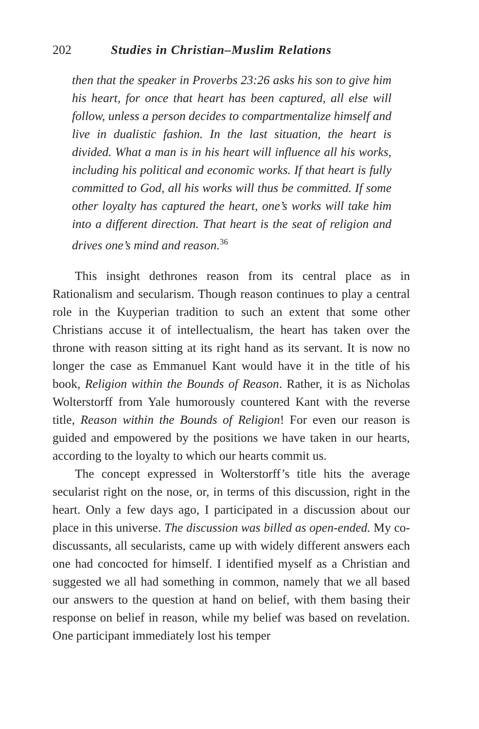202 Studies in Christian–Muslim Relations
then that the speaker in Proverbs 23:26 asks his son to give him his heart, for once that heart has been captured, all else will follow, unless a person decides to compartmentalize himself and live in dualistic fashion. In the last situation, the heart is divided. What a man is in his heart will influence all his works, including his political and economic works. If that heart is fully committed to God, all his works will thus be committed. If some other loyalty has captured the heart, one’s works will take him into a different direction. That heart is the seat of religion and drives one’s mind and reason.<sup>36</sup>
This insight dethrones reason from its central place as in Rationalism and secularism. Though reason continues to play a central role in the Kuyperian tradition to such an extent that some other Christians accuse it of intellectualism, the heart has taken over the throne with reason sitting at its right hand as its servant. It is now no longer the case as Emmanuel Kant would have it in the title of his book, Religion within the Bounds of Reason. Rather, it is as Nicholas Wolterstorff from Yale humorously countered Kant with the reverse title, Reason within the Bounds of Religion! For even our reason is guided and empowered by the positions we have taken in our hearts, according to the loyalty to which our hearts commit us.
The concept expressed in Wolterstorff’s title hits the average secularist right on the nose, or, in terms of this discussion, right in the heart. Only a few days ago, I participated in a discussion about our place in this universe. The discussion was billed as open-ended. My co-discussants, all secularists, came up with widely different answers each one had concocted for himself. I identified myself as a Christian and suggested we all had something in common, namely that we all based our answers to the question at hand on belief, with them basing their response on belief in reason, while my belief was based on revelation. One participant immediately lost his temper